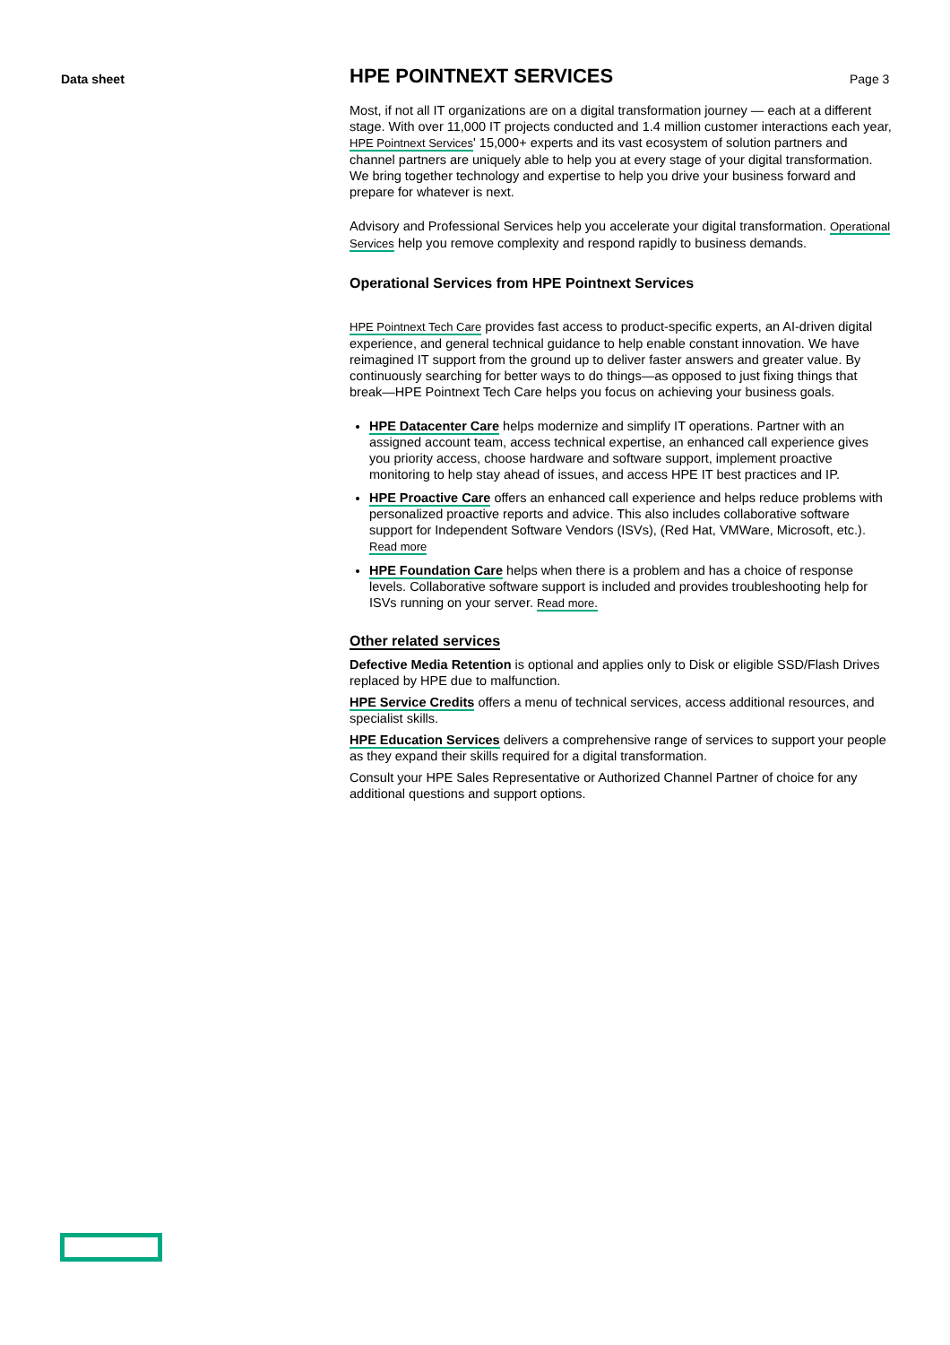Data sheet Page 3
HPE POINTNEXT SERVICES
Most, if not all IT organizations are on a digital transformation journey — each at a different stage. With over 11,000 IT projects conducted and 1.4 million customer interactions each year, HPE Pointnext Services' 15,000+ experts and its vast ecosystem of solution partners and channel partners are uniquely able to help you at every stage of your digital transformation. We bring together technology and expertise to help you drive your business forward and prepare for whatever is next.
Advisory and Professional Services help you accelerate your digital transformation. Operational Services help you remove complexity and respond rapidly to business demands.
Operational Services from HPE Pointnext Services
HPE Pointnext Tech Care provides fast access to product-specific experts, an AI-driven digital experience, and general technical guidance to help enable constant innovation. We have reimagined IT support from the ground up to deliver faster answers and greater value. By continuously searching for better ways to do things—as opposed to just fixing things that break—HPE Pointnext Tech Care helps you focus on achieving your business goals.
HPE Datacenter Care helps modernize and simplify IT operations. Partner with an assigned account team, access technical expertise, an enhanced call experience gives you priority access, choose hardware and software support, implement proactive monitoring to help stay ahead of issues, and access HPE IT best practices and IP.
HPE Proactive Care offers an enhanced call experience and helps reduce problems with personalized proactive reports and advice. This also includes collaborative software support for Independent Software Vendors (ISVs), (Red Hat, VMWare, Microsoft, etc.). Read more
HPE Foundation Care helps when there is a problem and has a choice of response levels. Collaborative software support is included and provides troubleshooting help for ISVs running on your server. Read more.
Other related services
Defective Media Retention is optional and applies only to Disk or eligible SSD/Flash Drives replaced by HPE due to malfunction.
HPE Service Credits offers a menu of technical services, access additional resources, and specialist skills.
HPE Education Services delivers a comprehensive range of services to support your people as they expand their skills required for a digital transformation.
Consult your HPE Sales Representative or Authorized Channel Partner of choice for any additional questions and support options.